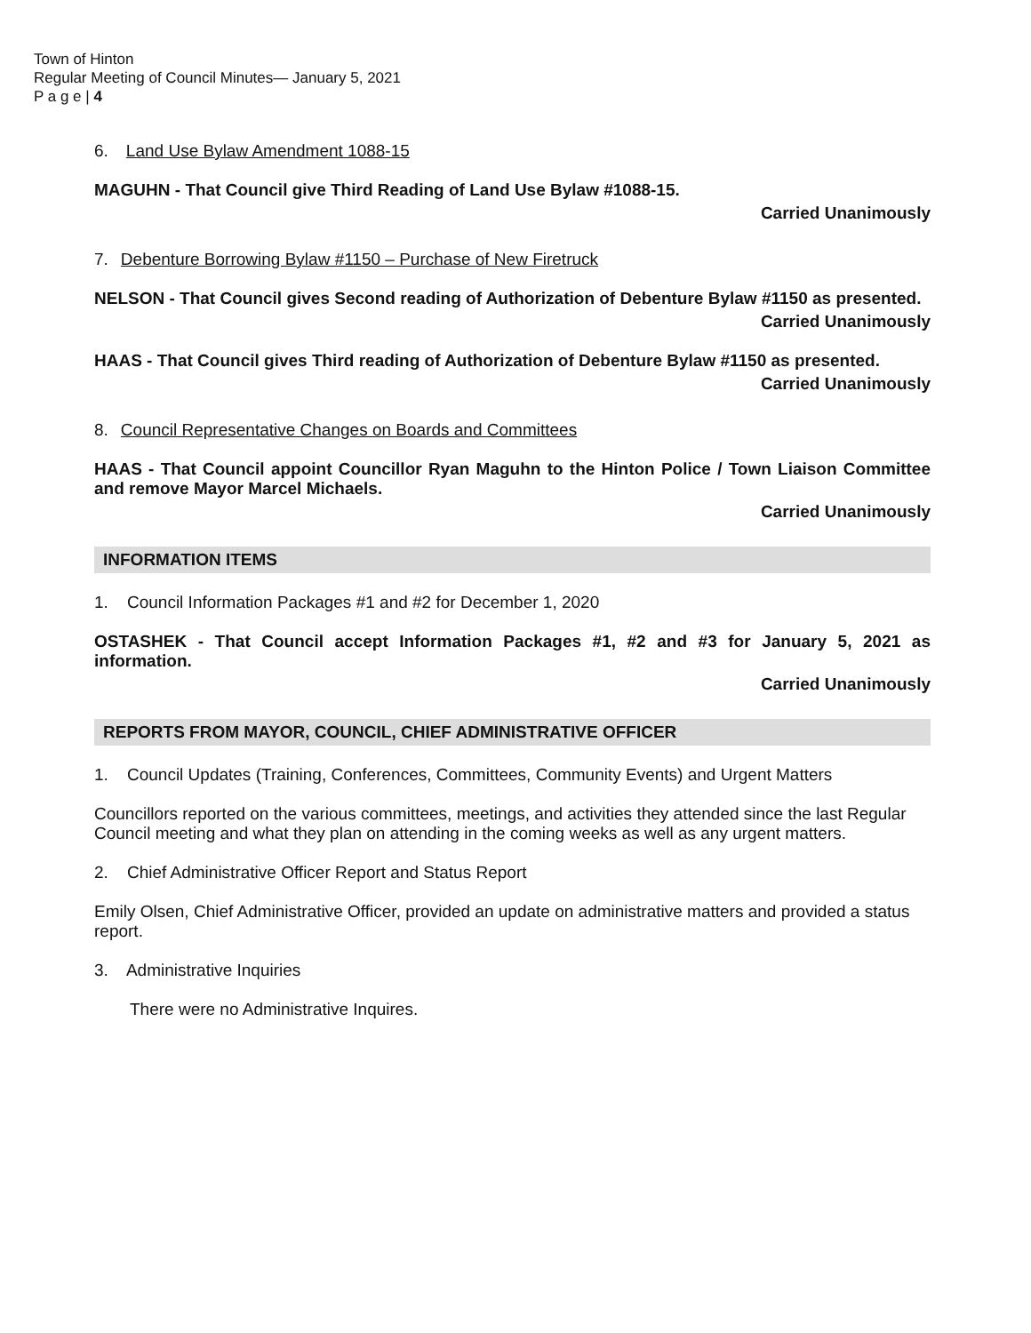Town of Hinton
Regular Meeting of Council Minutes— January 5, 2021
P a g e | 4
6. Land Use Bylaw Amendment 1088-15
MAGUHN - That Council give Third Reading of Land Use Bylaw #1088-15.
Carried Unanimously
7. Debenture Borrowing Bylaw #1150 – Purchase of New Firetruck
NELSON - That Council gives Second reading of Authorization of Debenture Bylaw #1150 as presented.
Carried Unanimously
HAAS - That Council gives Third reading of Authorization of Debenture Bylaw #1150 as presented.
Carried Unanimously
8. Council Representative Changes on Boards and Committees
HAAS - That Council appoint Councillor Ryan Maguhn to the Hinton Police / Town Liaison Committee and remove Mayor Marcel Michaels.
Carried Unanimously
INFORMATION ITEMS
1. Council Information Packages #1 and #2 for December 1, 2020
OSTASHEK - That Council accept Information Packages #1, #2 and #3 for January 5, 2021 as information.
Carried Unanimously
REPORTS FROM MAYOR, COUNCIL, CHIEF ADMINISTRATIVE OFFICER
1. Council Updates (Training, Conferences, Committees, Community Events) and Urgent Matters
Councillors reported on the various committees, meetings, and activities they attended since the last Regular Council meeting and what they plan on attending in the coming weeks as well as any urgent matters.
2. Chief Administrative Officer Report and Status Report
Emily Olsen, Chief Administrative Officer, provided an update on administrative matters and provided a status report.
3. Administrative Inquiries
There were no Administrative Inquires.